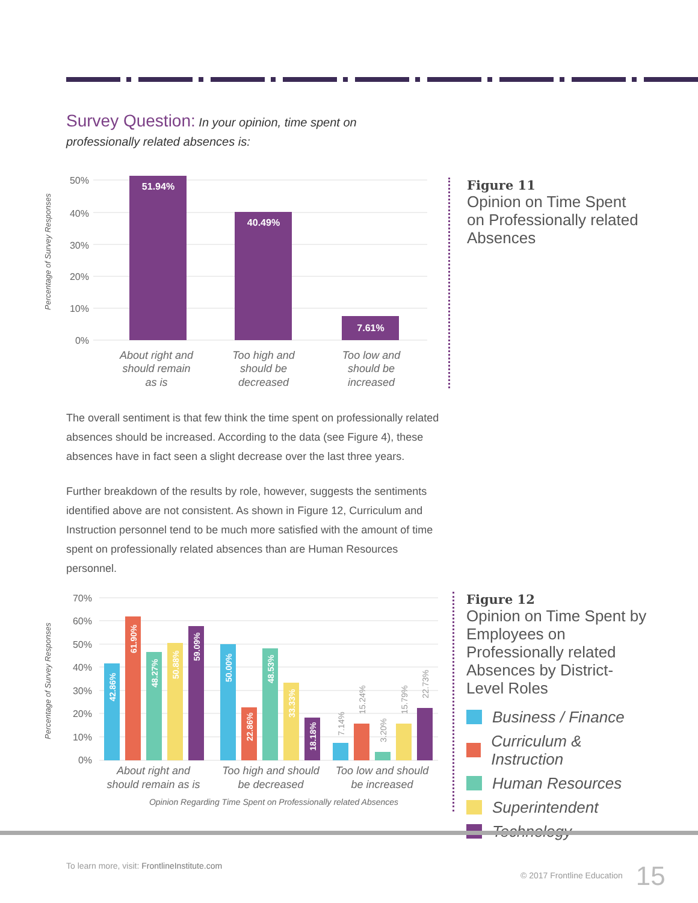Survey Question: In your opinion, time spent on professionally related absences is:
Percentage of Survey Responses
50%
40%
30%
20%
10%
0%
51.94%
40.49%
7.61%
About right and
should remain
as is
Too high and
should be
decreased
Too low and
should be
increased
Figure 11
Opinion on Time Spent on Professionally related Absences
The overall sentiment is that few think the time spent on professionally related absences should be increased. According to the data (see Figure 4), these absences have in fact seen a slight decrease over the last three years.
Further breakdown of the results by role, however, suggests the sentiments identified above are not consistent. As shown in Figure 12, Curriculum and Instruction personnel tend to be much more satisfied with the amount of time spent on professionally related absences than are Human Resources personnel.
Percentage of Survey Responses
70%
60%
50%
40%
30%
20%
10%
0%
42.86%
61.90%
48.27%
50.88%
59.09%
50.00%
22.86%
48.53%
33.33%
18.18%
7.14%
15.24%
3.20%
15.79%
22.73%
About right and
should remain as is
Too high and should
be decreased
Too low and should
be increased
Opinion Regarding Time Spent on Professionally related Absences
Figure 12
Opinion on Time Spent by Employees on Professionally related Absences by District-Level Roles
Business / Finance
Curriculum & Instruction
Human Resources
Superintendent
Technology
To learn more, visit: FrontlineInstitute.com
© 2017 Frontline Education 15